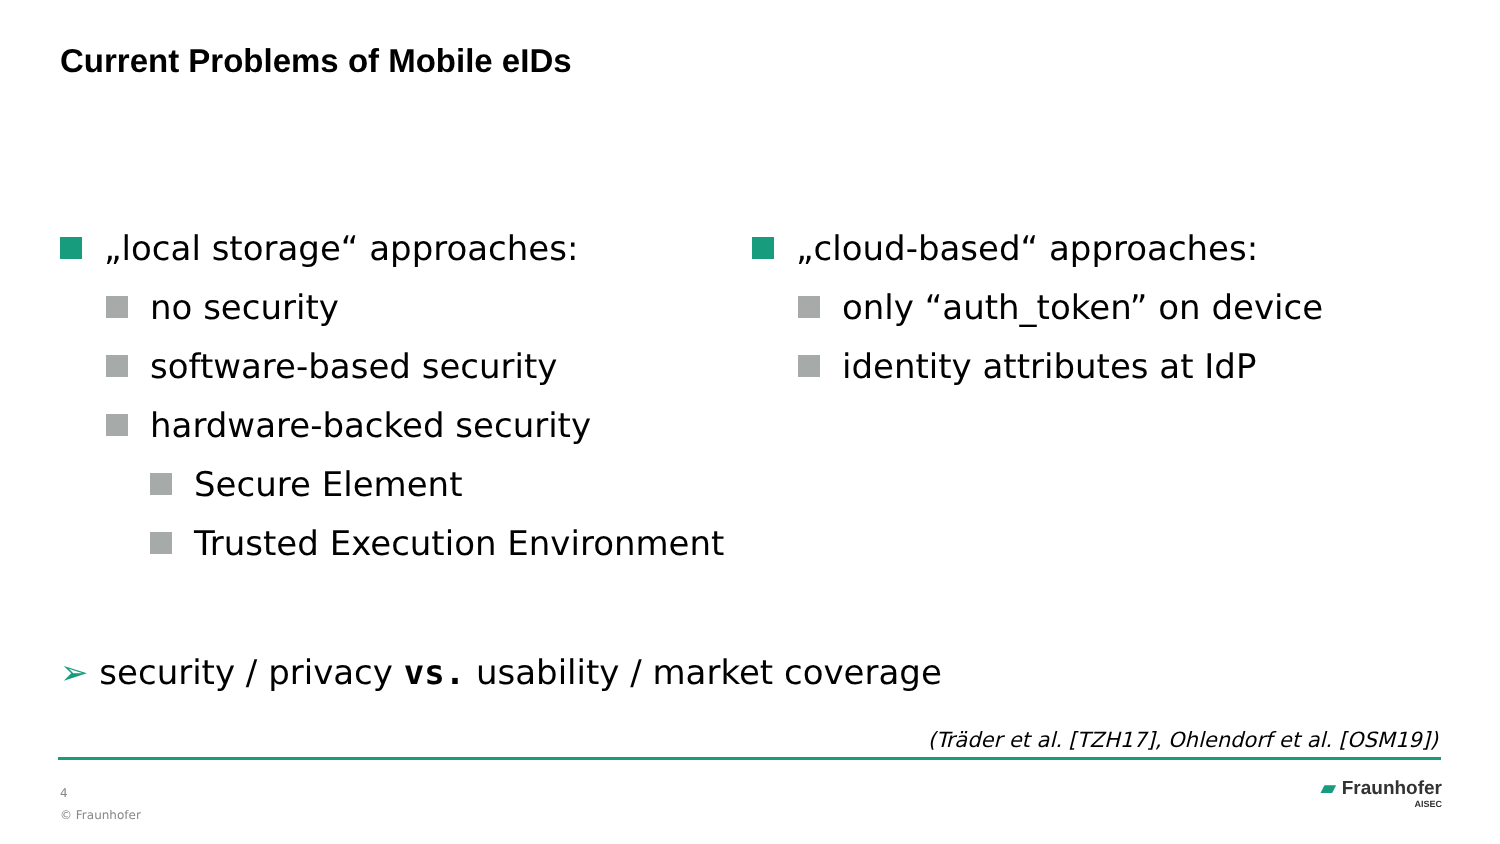Current Problems of Mobile eIDs
„local storage“ approaches:
no security
software-based security
hardware-backed security
Secure Element
Trusted Execution Environment
„cloud-based“ approaches:
only “auth_token” on device
identity attributes at IdP
➢ security / privacy vs. usability / market coverage
(Träder et al. [TZH17], Ohlendorf et al. [OSM19])
4
© Fraunhofer
▰ Fraunhofer
AISEC